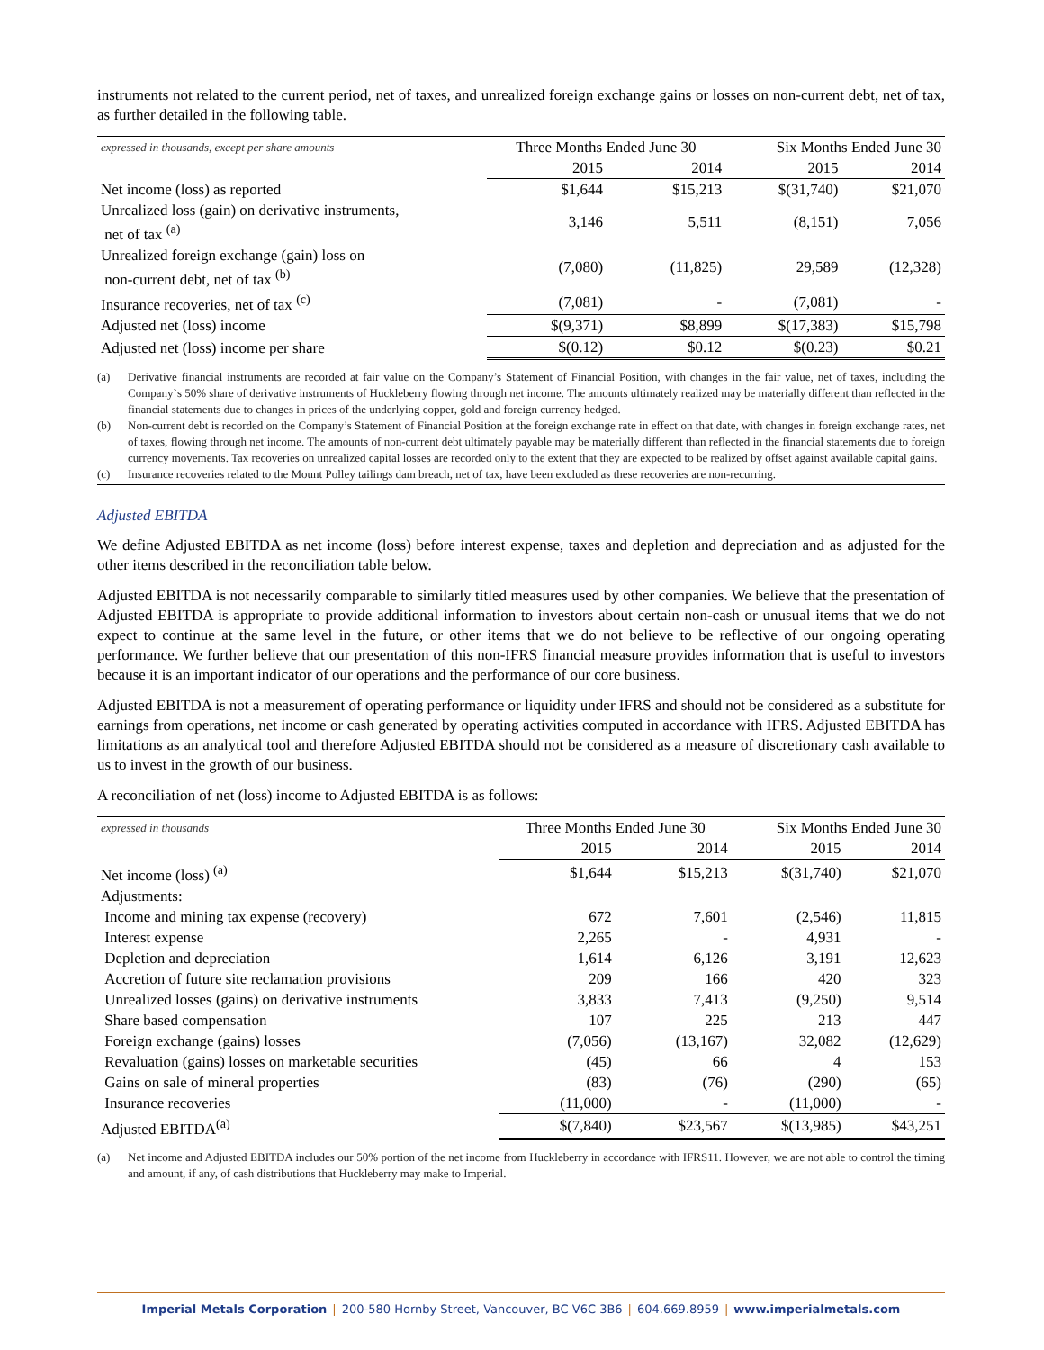instruments not related to the current period, net of taxes, and unrealized foreign exchange gains or losses on non-current debt, net of tax, as further detailed in the following table.
| expressed in thousands, except per share amounts | Three Months Ended June 30 | | Six Months Ended June 30 | |
| | 2015 | 2014 | 2015 | 2014 |
| Net income (loss) as reported | $1,644 | $15,213 | $(31,740) | $21,070 |
| Unrealized loss (gain) on derivative instruments, net of tax <sup>(a)</sup> | 3,146 | 5,511 | (8,151) | 7,056 |
| Unrealized foreign exchange (gain) loss on non-current debt, net of tax <sup>(b)</sup> | (7,080) | (11,825) | 29,589 | (12,328) |
| Insurance recoveries, net of tax <sup>(c)</sup> | (7,081) | - | (7,081) | - |
| Adjusted net (loss) income | $(9,371) | $8,899 | $(17,383) | $15,798 |
| Adjusted net (loss) income per share | $(0.12) | $0.12 | $(0.23) | $0.21 |
(a) Derivative financial instruments are recorded at fair value on the Company’s Statement of Financial Position, with changes in the fair value, net of taxes, including the Company`s 50% share of derivative instruments of Huckleberry flowing through net income. The amounts ultimately realized may be materially different than reflected in the financial statements due to changes in prices of the underlying copper, gold and foreign currency hedged.
(b) Non-current debt is recorded on the Company’s Statement of Financial Position at the foreign exchange rate in effect on that date, with changes in foreign exchange rates, net of taxes, flowing through net income. The amounts of non-current debt ultimately payable may be materially different than reflected in the financial statements due to foreign currency movements. Tax recoveries on unrealized capital losses are recorded only to the extent that they are expected to be realized by offset against available capital gains.
(c) Insurance recoveries related to the Mount Polley tailings dam breach, net of tax, have been excluded as these recoveries are non-recurring.
Adjusted EBITDA
We define Adjusted EBITDA as net income (loss) before interest expense, taxes and depletion and depreciation and as adjusted for the other items described in the reconciliation table below.
Adjusted EBITDA is not necessarily comparable to similarly titled measures used by other companies. We believe that the presentation of Adjusted EBITDA is appropriate to provide additional information to investors about certain non-cash or unusual items that we do not expect to continue at the same level in the future, or other items that we do not believe to be reflective of our ongoing operating performance. We further believe that our presentation of this non-IFRS financial measure provides information that is useful to investors because it is an important indicator of our operations and the performance of our core business.
Adjusted EBITDA is not a measurement of operating performance or liquidity under IFRS and should not be considered as a substitute for earnings from operations, net income or cash generated by operating activities computed in accordance with IFRS. Adjusted EBITDA has limitations as an analytical tool and therefore Adjusted EBITDA should not be considered as a measure of discretionary cash available to us to invest in the growth of our business.
A reconciliation of net (loss) income to Adjusted EBITDA is as follows:
| expressed in thousands | Three Months Ended June 30 | | Six Months Ended June 30 | |
| | 2015 | 2014 | 2015 | 2014 |
| Net income (loss) <sup>(a)</sup> | $1,644 | $15,213 | $(31,740) | $21,070 |
| Adjustments: | | | | |
| Income and mining tax expense (recovery) | 672 | 7,601 | (2,546) | 11,815 |
| Interest expense | 2,265 | - | 4,931 | - |
| Depletion and depreciation | 1,614 | 6,126 | 3,191 | 12,623 |
| Accretion of future site reclamation provisions | 209 | 166 | 420 | 323 |
| Unrealized losses (gains) on derivative instruments | 3,833 | 7,413 | (9,250) | 9,514 |
| Share based compensation | 107 | 225 | 213 | 447 |
| Foreign exchange (gains) losses | (7,056) | (13,167) | 32,082 | (12,629) |
| Revaluation (gains) losses on marketable securities | (45) | 66 | 4 | 153 |
| Gains on sale of mineral properties | (83) | (76) | (290) | (65) |
| Insurance recoveries | (11,000) | - | (11,000) | - |
| Adjusted EBITDA<sup>(a)</sup> | $(7,840) | $23,567 | $(13,985) | $43,251 |
(a) Net income and Adjusted EBITDA includes our 50% portion of the net income from Huckleberry in accordance with IFRS11. However, we are not able to control the timing and amount, if any, of cash distributions that Huckleberry may make to Imperial.
Imperial Metals Corporation | 200-580 Hornby Street, Vancouver, BC V6C 3B6 | 604.669.8959 | www.imperialmetals.com